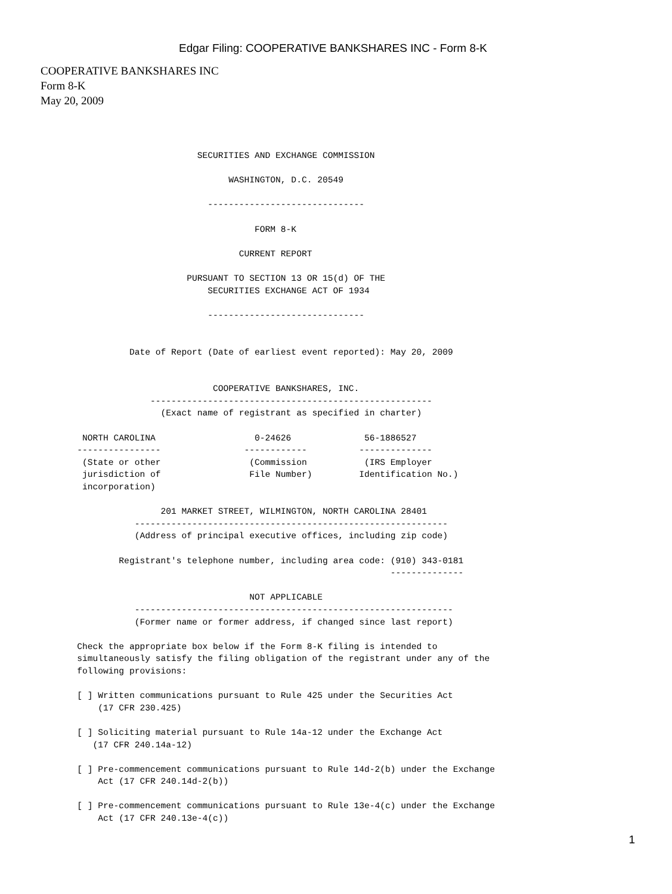Edgar Filing: COOPERATIVE BANKSHARES INC - Form 8-K
COOPERATIVE BANKSHARES INC
Form 8-K
May 20, 2009
                              SECURITIES AND EXCHANGE COMMISSION

                                    WASHINGTON, D.C. 20549

                                ------------------------------

                                         FORM 8-K

                                      CURRENT REPORT

                            PURSUANT TO SECTION 13 OR 15(d) OF THE
                                SECURITIES EXCHANGE ACT OF 1934

                                ------------------------------


                 Date of Report (Date of earliest event reported): May 20, 2009


                                 COOPERATIVE BANKSHARES, INC.
                     ------------------------------------------------------
                       (Exact name of registrant as specified in charter)

        NORTH CAROLINA                   0-24626              56-1886527
       ----------------                ------------          --------------
        (State or other                 (Commission           (IRS Employer
        jurisdiction of                 File Number)         Identification No.)
        incorporation)

                       201 MARKET STREET, WILMINGTON, NORTH CAROLINA 28401
                  ------------------------------------------------------------
                  (Address of principal executive offices, including zip code)

               Registrant's telephone number, including area code: (910) 343-0181
                                                                   --------------

                                        NOT APPLICABLE
                  -------------------------------------------------------------
                  (Former name or former address, if changed since last report)

       Check the appropriate box below if the Form 8-K filing is intended to
       simultaneously satisfy the filing obligation of the registrant under any of the
       following provisions:

       [ ] Written communications pursuant to Rule 425 under the Securities Act
           (17 CFR 230.425)

       [ ] Soliciting material pursuant to Rule 14a-12 under the Exchange Act
          (17 CFR 240.14a-12)

       [ ] Pre-commencement communications pursuant to Rule 14d-2(b) under the Exchange
           Act (17 CFR 240.14d-2(b))

       [ ] Pre-commencement communications pursuant to Rule 13e-4(c) under the Exchange
           Act (17 CFR 240.13e-4(c))
1